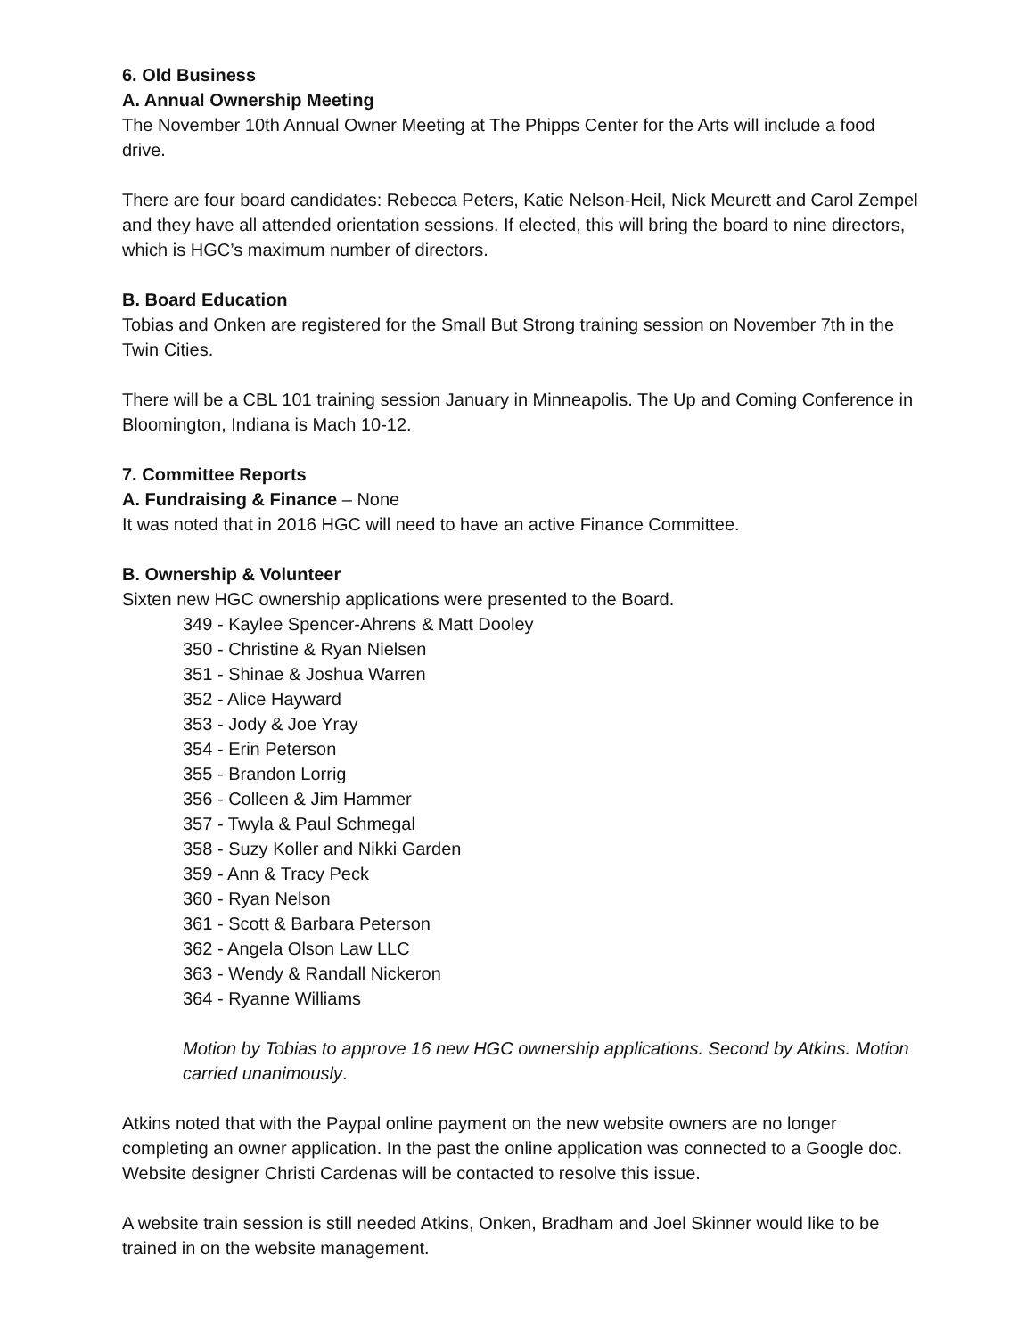6. Old Business
A. Annual Ownership Meeting
The November 10th Annual Owner Meeting at The Phipps Center for the Arts will include a food drive.
There are four board candidates: Rebecca Peters, Katie Nelson-Heil, Nick Meurett and Carol Zempel and they have all attended orientation sessions. If elected, this will bring the board to nine directors, which is HGC’s maximum number of directors.
B. Board Education
Tobias and Onken are registered for the Small But Strong training session on November 7th in the Twin Cities.
There will be a CBL 101 training session January in Minneapolis. The Up and Coming Conference in Bloomington, Indiana is Mach 10-12.
7. Committee Reports
A. Fundraising & Finance – None
It was noted that in 2016 HGC will need to have an active Finance Committee.
B. Ownership & Volunteer
Sixten new HGC ownership applications were presented to the Board.
349 - Kaylee Spencer-Ahrens & Matt Dooley
350 - Christine & Ryan Nielsen
351 - Shinae & Joshua Warren
352 - Alice Hayward
353 - Jody & Joe Yray
354 - Erin Peterson
355 - Brandon Lorrig
356 - Colleen & Jim Hammer
357 - Twyla & Paul Schmegal
358 - Suzy Koller and Nikki Garden
359 - Ann & Tracy Peck
360 - Ryan Nelson
361 - Scott & Barbara Peterson
362 - Angela Olson Law LLC
363 - Wendy & Randall Nickeron
364 - Ryanne Williams
Motion by Tobias to approve 16 new HGC ownership applications. Second by Atkins. Motion carried unanimously.
Atkins noted that with the Paypal online payment on the new website owners are no longer completing an owner application. In the past the online application was connected to a Google doc. Website designer Christi Cardenas will be contacted to resolve this issue.
A website train session is still needed Atkins, Onken, Bradham and Joel Skinner would like to be trained in on the website management.